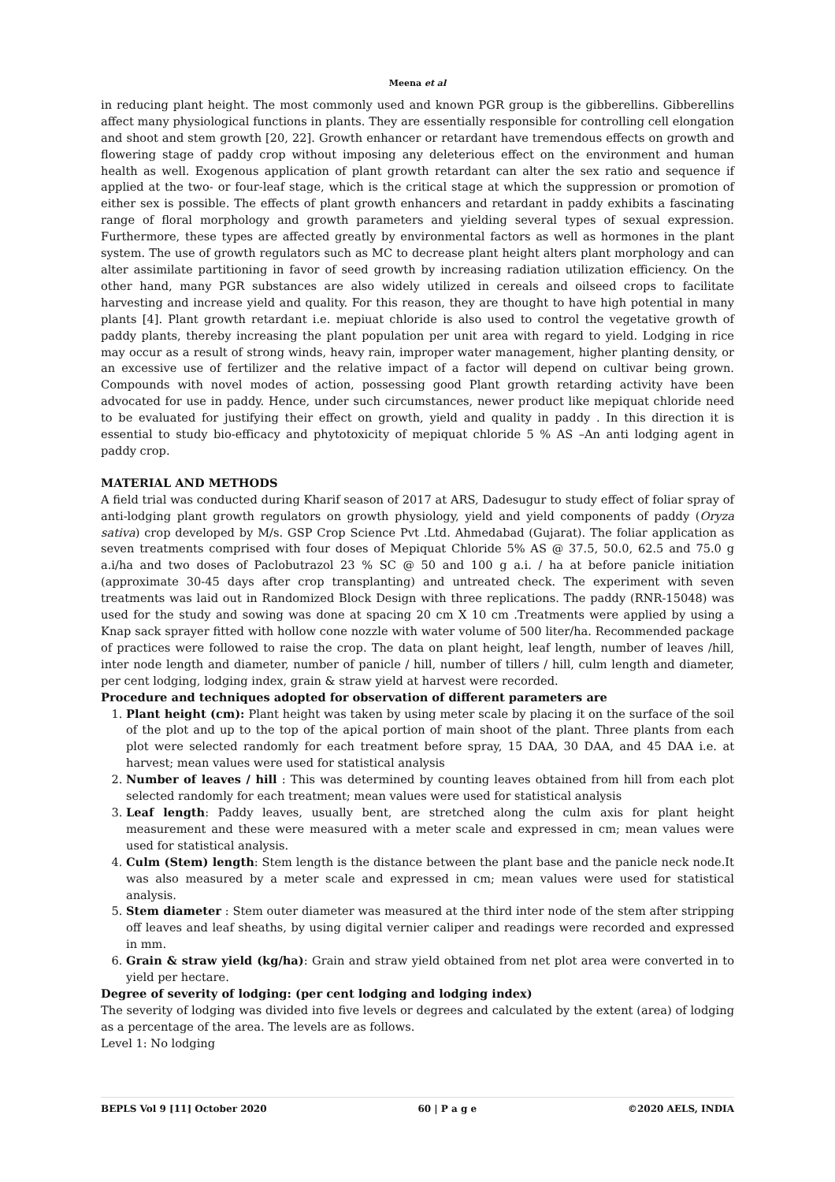Meena et al
in reducing plant height. The most commonly used and known PGR group is the gibberellins. Gibberellins affect many physiological functions in plants. They are essentially responsible for controlling cell elongation and shoot and stem growth [20, 22]. Growth enhancer or retardant have tremendous effects on growth and flowering stage of paddy crop without imposing any deleterious effect on the environment and human health as well. Exogenous application of plant growth retardant can alter the sex ratio and sequence if applied at the two- or four-leaf stage, which is the critical stage at which the suppression or promotion of either sex is possible. The effects of plant growth enhancers and retardant in paddy exhibits a fascinating range of floral morphology and growth parameters and yielding several types of sexual expression. Furthermore, these types are affected greatly by environmental factors as well as hormones in the plant system. The use of growth regulators such as MC to decrease plant height alters plant morphology and can alter assimilate partitioning in favor of seed growth by increasing radiation utilization efficiency. On the other hand, many PGR substances are also widely utilized in cereals and oilseed crops to facilitate harvesting and increase yield and quality. For this reason, they are thought to have high potential in many plants [4]. Plant growth retardant i.e. mepiuat chloride is also used to control the vegetative growth of paddy plants, thereby increasing the plant population per unit area with regard to yield. Lodging in rice may occur as a result of strong winds, heavy rain, improper water management, higher planting density, or an excessive use of fertilizer and the relative impact of a factor will depend on cultivar being grown. Compounds with novel modes of action, possessing good Plant growth retarding activity have been advocated for use in paddy. Hence, under such circumstances, newer product like mepiquat chloride need to be evaluated for justifying their effect on growth, yield and quality in paddy . In this direction it is essential to study bio-efficacy and phytotoxicity of mepiquat chloride 5 % AS –An anti lodging agent in paddy crop.
MATERIAL AND METHODS
A field trial was conducted during Kharif season of 2017 at ARS, Dadesugur to study effect of foliar spray of anti-lodging plant growth regulators on growth physiology, yield and yield components of paddy (Oryza sativa) crop developed by M/s. GSP Crop Science Pvt .Ltd. Ahmedabad (Gujarat). The foliar application as seven treatments comprised with four doses of Mepiquat Chloride 5% AS @ 37.5, 50.0, 62.5 and 75.0 g a.i/ha and two doses of Paclobutrazol 23 % SC @ 50 and 100 g a.i. / ha at before panicle initiation (approximate 30-45 days after crop transplanting) and untreated check. The experiment with seven treatments was laid out in Randomized Block Design with three replications. The paddy (RNR-15048) was used for the study and sowing was done at spacing 20 cm X 10 cm .Treatments were applied by using a Knap sack sprayer fitted with hollow cone nozzle with water volume of 500 liter/ha. Recommended package of practices were followed to raise the crop. The data on plant height, leaf length, number of leaves /hill, inter node length and diameter, number of panicle / hill, number of tillers / hill, culm length and diameter, per cent lodging, lodging index, grain & straw yield at harvest were recorded.
Procedure and techniques adopted for observation of different parameters are
1. Plant height (cm): Plant height was taken by using meter scale by placing it on the surface of the soil of the plot and up to the top of the apical portion of main shoot of the plant. Three plants from each plot were selected randomly for each treatment before spray, 15 DAA, 30 DAA, and 45 DAA i.e. at harvest; mean values were used for statistical analysis
2. Number of leaves / hill : This was determined by counting leaves obtained from hill from each plot selected randomly for each treatment; mean values were used for statistical analysis
3. Leaf length: Paddy leaves, usually bent, are stretched along the culm axis for plant height measurement and these were measured with a meter scale and expressed in cm; mean values were used for statistical analysis.
4. Culm (Stem) length: Stem length is the distance between the plant base and the panicle neck node.It was also measured by a meter scale and expressed in cm; mean values were used for statistical analysis.
5. Stem diameter : Stem outer diameter was measured at the third inter node of the stem after stripping off leaves and leaf sheaths, by using digital vernier caliper and readings were recorded and expressed in mm.
6. Grain & straw yield (kg/ha): Grain and straw yield obtained from net plot area were converted in to yield per hectare.
Degree of severity of lodging: (per cent lodging and lodging index)
The severity of lodging was divided into five levels or degrees and calculated by the extent (area) of lodging as a percentage of the area. The levels are as follows.
Level 1: No lodging
BEPLS Vol 9 [11] October 2020 60 | P a g e ©2020 AELS, INDIA